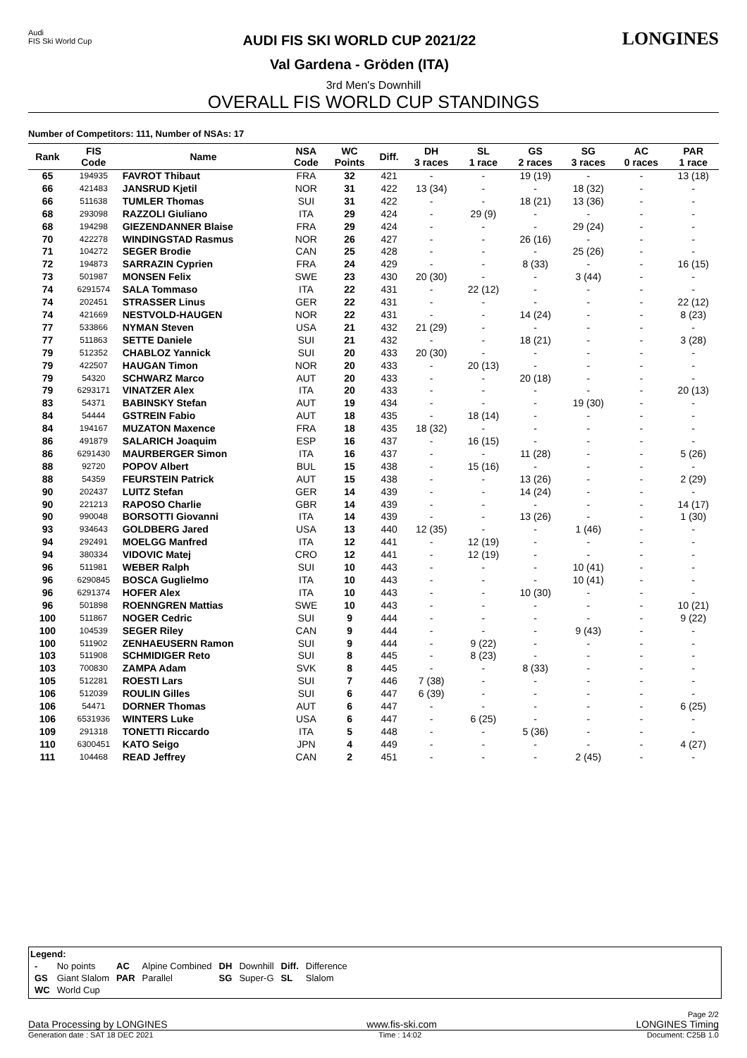Audi
FIS Ski World Cup
AUDI FIS SKI WORLD CUP 2021/22
Val Gardena - Gröden (ITA)
LONGINES
3rd Men's Downhill
OVERALL FIS WORLD CUP STANDINGS
Number of Competitors: 111, Number of NSAs: 17
| Rank | FIS Code | Name | NSA Code | WC Points | Diff. | DH 3 races | SL 1 race | GS 2 races | SG 3 races | AC 0 races | PAR 1 race |
| --- | --- | --- | --- | --- | --- | --- | --- | --- | --- | --- | --- |
| 65 | 194935 | FAVROT Thibaut | FRA | 32 | 421 | - | - | 19 (19) | - | - | 13 (18) |
| 66 | 421483 | JANSRUD Kjetil | NOR | 31 | 422 | 13 (34) | - | - | 18 (32) | - | - |
| 66 | 511638 | TUMLER Thomas | SUI | 31 | 422 | - | - | 18 (21) | 13 (36) | - | - |
| 68 | 293098 | RAZZOLI Giuliano | ITA | 29 | 424 | - | 29 (9) | - | - | - | - |
| 68 | 194298 | GIEZENDANNER Blaise | FRA | 29 | 424 | - | - | - | 29 (24) | - | - |
| 70 | 422278 | WINDINGSTAD Rasmus | NOR | 26 | 427 | - | - | 26 (16) | - | - | - |
| 71 | 104272 | SEGER Brodie | CAN | 25 | 428 | - | - | - | 25 (26) | - | - |
| 72 | 194873 | SARRAZIN Cyprien | FRA | 24 | 429 | - | - | 8 (33) | - | - | 16 (15) |
| 73 | 501987 | MONSEN Felix | SWE | 23 | 430 | 20 (30) | - | - | 3 (44) | - | - |
| 74 | 6291574 | SALA Tommaso | ITA | 22 | 431 | - | 22 (12) | - | - | - | - |
| 74 | 202451 | STRASSER Linus | GER | 22 | 431 | - | - | - | - | - | 22 (12) |
| 74 | 421669 | NESTVOLD-HAUGEN | NOR | 22 | 431 | - | - | 14 (24) | - | - | 8 (23) |
| 77 | 533866 | NYMAN Steven | USA | 21 | 432 | 21 (29) | - | - | - | - | - |
| 77 | 511863 | SETTE Daniele | SUI | 21 | 432 | - | - | 18 (21) | - | - | 3 (28) |
| 79 | 512352 | CHABLOZ Yannick | SUI | 20 | 433 | 20 (30) | - | - | - | - | - |
| 79 | 422507 | HAUGAN Timon | NOR | 20 | 433 | - | 20 (13) | - | - | - | - |
| 79 | 54320 | SCHWARZ Marco | AUT | 20 | 433 | - | - | 20 (18) | - | - | - |
| 79 | 6293171 | VINATZER Alex | ITA | 20 | 433 | - | - | - | - | - | 20 (13) |
| 83 | 54371 | BABINSKY Stefan | AUT | 19 | 434 | - | - | - | 19 (30) | - | - |
| 84 | 54444 | GSTREIN Fabio | AUT | 18 | 435 | - | 18 (14) | - | - | - | - |
| 84 | 194167 | MUZATON Maxence | FRA | 18 | 435 | 18 (32) | - | - | - | - | - |
| 86 | 491879 | SALARICH Joaquim | ESP | 16 | 437 | - | 16 (15) | - | - | - | - |
| 86 | 6291430 | MAURBERGER Simon | ITA | 16 | 437 | - | - | 11 (28) | - | - | 5 (26) |
| 88 | 92720 | POPOV Albert | BUL | 15 | 438 | - | 15 (16) | - | - | - | - |
| 88 | 54359 | FEURSTEIN Patrick | AUT | 15 | 438 | - | - | 13 (26) | - | - | 2 (29) |
| 90 | 202437 | LUITZ Stefan | GER | 14 | 439 | - | - | 14 (24) | - | - | - |
| 90 | 221213 | RAPOSO Charlie | GBR | 14 | 439 | - | - | - | - | - | 14 (17) |
| 90 | 990048 | BORSOTTI Giovanni | ITA | 14 | 439 | - | - | 13 (26) | - | - | 1 (30) |
| 93 | 934643 | GOLDBERG Jared | USA | 13 | 440 | 12 (35) | - | - | 1 (46) | - | - |
| 94 | 292491 | MOELGG Manfred | ITA | 12 | 441 | - | 12 (19) | - | - | - | - |
| 94 | 380334 | VIDOVIC Matej | CRO | 12 | 441 | - | 12 (19) | - | - | - | - |
| 96 | 511981 | WEBER Ralph | SUI | 10 | 443 | - | - | - | 10 (41) | - | - |
| 96 | 6290845 | BOSCA Guglielmo | ITA | 10 | 443 | - | - | - | 10 (41) | - | - |
| 96 | 6291374 | HOFER Alex | ITA | 10 | 443 | - | - | 10 (30) | - | - | - |
| 96 | 501898 | ROENNGREN Mattias | SWE | 10 | 443 | - | - | - | - | - | 10 (21) |
| 100 | 511867 | NOGER Cedric | SUI | 9 | 444 | - | - | - | - | - | 9 (22) |
| 100 | 104539 | SEGER Riley | CAN | 9 | 444 | - | - | - | 9 (43) | - | - |
| 100 | 511902 | ZENHAEUSERN Ramon | SUI | 9 | 444 | - | 9 (22) | - | - | - | - |
| 103 | 511908 | SCHMIDIGER Reto | SUI | 8 | 445 | - | 8 (23) | - | - | - | - |
| 103 | 700830 | ZAMPA Adam | SVK | 8 | 445 | - | - | 8 (33) | - | - | - |
| 105 | 512281 | ROESTI Lars | SUI | 7 | 446 | 7 (38) | - | - | - | - | - |
| 106 | 512039 | ROULIN Gilles | SUI | 6 | 447 | 6 (39) | - | - | - | - | - |
| 106 | 54471 | DORNER Thomas | AUT | 6 | 447 | - | - | - | - | - | 6 (25) |
| 106 | 6531936 | WINTERS Luke | USA | 6 | 447 | - | 6 (25) | - | - | - | - |
| 109 | 291318 | TONETTI Riccardo | ITA | 5 | 448 | - | - | 5 (36) | - | - | - |
| 110 | 6300451 | KATO Seigo | JPN | 4 | 449 | - | - | - | - | - | 4 (27) |
| 111 | 104468 | READ Jeffrey | CAN | 2 | 451 | - | - | - | 2 (45) | - | - |
Legend:
| - | No points | AC | Alpine Combined | DH | Downhill | Diff. | Difference |
| GS | Giant Slalom | PAR | Parallel | SG | Super-G | SL | Slalom |
| WC | World Cup | | | | | | |
Page 2/2
Data Processing by LONGINES www.fis-ski.com LONGINES Timing
Generation date : SAT 18 DEC 2021 Time : 14:02 Document: C25B 1.0